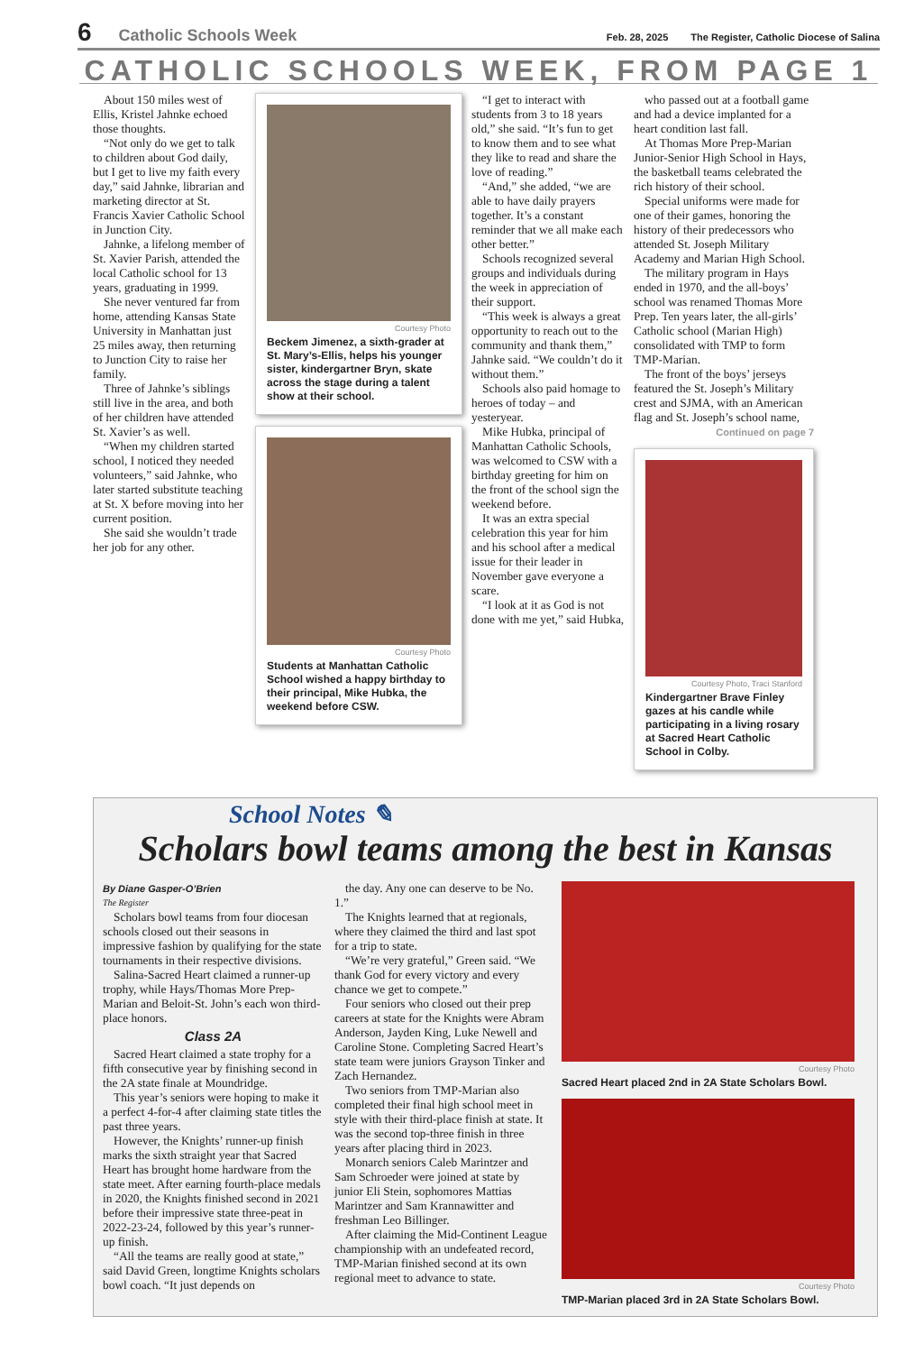6 Catholic Schools Week Feb. 28, 2025 The Register, Catholic Diocese of Salina
CATHOLIC SCHOOLS WEEK, FROM PAGE 1
About 150 miles west of Ellis, Kristel Jahnke echoed those thoughts.
“Not only do we get to talk to children about God daily, but I get to live my faith every day,” said Jahnke, librarian and marketing director at St. Francis Xavier Catholic School in Junction City.
Jahnke, a lifelong member of St. Xavier Parish, attended the local Catholic school for 13 years, graduating in 1999.
She never ventured far from home, attending Kansas State University in Manhattan just 25 miles away, then returning to Junction City to raise her family.
Three of Jahnke’s siblings still live in the area, and both of her children have attended St. Xavier’s as well.
“When my children started school, I noticed they needed volunteers,” said Jahnke, who later started substitute teaching at St. X before moving into her current position.
She said she wouldn’t trade her job for any other.
Courtesy Photo
Beckem Jimenez, a sixth-grader at St. Mary’s-Ellis, helps his younger sister, kindergartner Bryn, skate across the stage during a talent show at their school.
Courtesy Photo
Students at Manhattan Catholic School wished a happy birthday to their principal, Mike Hubka, the weekend before CSW.
“I get to interact with students from 3 to 18 years old,” she said. “It’s fun to get to know them and to see what they like to read and share the love of reading.”
“And,” she added, “we are able to have daily prayers together. It’s a constant reminder that we all make each other better.”
Schools recognized several groups and individuals during the week in appreciation of their support.
“This week is always a great opportunity to reach out to the community and thank them,” Jahnke said. “We couldn’t do it without them.”
Schools also paid homage to heroes of today – and yesteryear.
Mike Hubka, principal of Manhattan Catholic Schools, was welcomed to CSW with a birthday greeting for him on the front of the school sign the weekend before.
It was an extra special celebration this year for him and his school after a medical issue for their leader in November gave everyone a scare.
“I look at it as God is not done with me yet,” said Hubka,
who passed out at a football game and had a device implanted for a heart condition last fall.
At Thomas More Prep-Marian Junior-Senior High School in Hays, the basketball teams celebrated the rich history of their school.
Special uniforms were made for one of their games, honoring the history of their predecessors who attended St. Joseph Military Academy and Marian High School.
The military program in Hays ended in 1970, and the all-boys’ school was renamed Thomas More Prep. Ten years later, the all-girls’ Catholic school (Marian High) consolidated with TMP to form TMP-Marian.
The front of the boys’ jerseys featured the St. Joseph’s Military crest and SJMA, with an American flag and St. Joseph’s school name,
Continued on page 7
Courtesy Photo, Traci Stanford
Kindergartner Brave Finley gazes at his candle while participating in a living rosary at Sacred Heart Catholic School in Colby.
School Notes ✎
Scholars bowl teams among the best in Kansas
By Diane Gasper-O’Brien
The Register
Scholars bowl teams from four diocesan schools closed out their seasons in impressive fashion by qualifying for the state tournaments in their respective divisions.
Salina-Sacred Heart claimed a runner-up trophy, while Hays/Thomas More Prep-Marian and Beloit-St. John’s each won third-place honors.
Class 2A
Sacred Heart claimed a state trophy for a fifth consecutive year by finishing second in the 2A state finale at Moundridge.
This year’s seniors were hoping to make it a perfect 4-for-4 after claiming state titles the past three years.
However, the Knights’ runner-up finish marks the sixth straight year that Sacred Heart has brought home hardware from the state meet. After earning fourth-place medals in 2020, the Knights finished second in 2021 before their impressive state three-peat in 2022-23-24, followed by this year’s runner-up finish.
“All the teams are really good at state,” said David Green, longtime Knights scholars bowl coach. “It just depends on
the day. Any one can deserve to be No. 1.”
The Knights learned that at regionals, where they claimed the third and last spot for a trip to state.
“We’re very grateful,” Green said. “We thank God for every victory and every chance we get to compete.”
Four seniors who closed out their prep careers at state for the Knights were Abram Anderson, Jayden King, Luke Newell and Caroline Stone. Completing Sacred Heart’s state team were juniors Grayson Tinker and Zach Hernandez.
Two seniors from TMP-Marian also completed their final high school meet in style with their third-place finish at state. It was the second top-three finish in three years after placing third in 2023.
Monarch seniors Caleb Marintzer and Sam Schroeder were joined at state by junior Eli Stein, sophomores Mattias Marintzer and Sam Krannawitter and freshman Leo Billinger.
After claiming the Mid-Continent League championship with an undefeated record, TMP-Marian finished second at its own regional meet to advance to state.
Courtesy Photo
Sacred Heart placed 2nd in 2A State Scholars Bowl.
Courtesy Photo
TMP-Marian placed 3rd in 2A State Scholars Bowl.